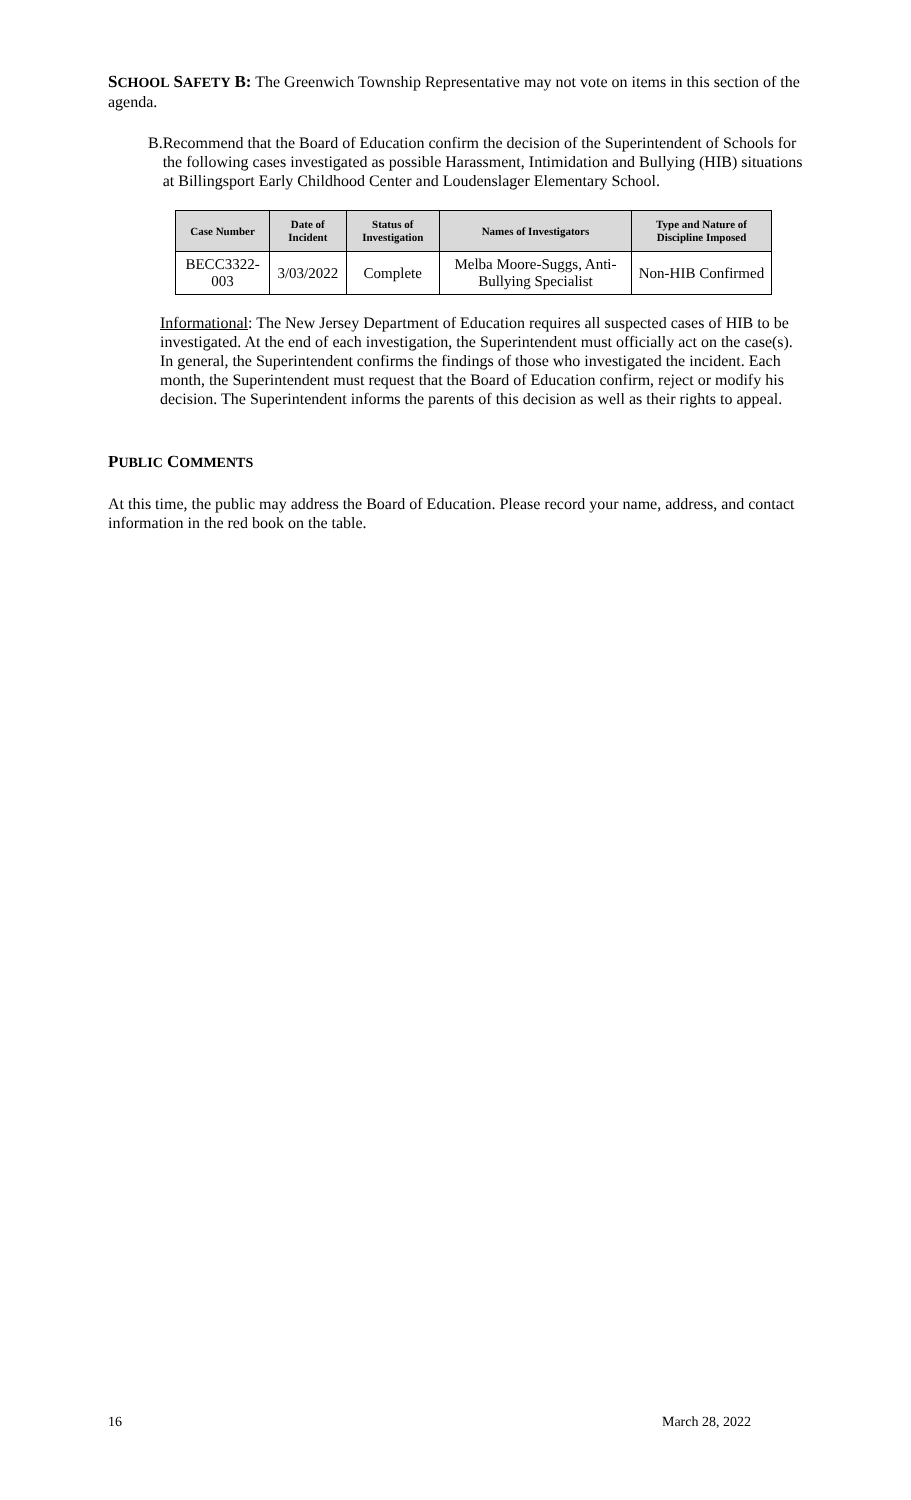SCHOOL SAFETY B: The Greenwich Township Representative may not vote on items in this section of the agenda.
B. Recommend that the Board of Education confirm the decision of the Superintendent of Schools for the following cases investigated as possible Harassment, Intimidation and Bullying (HIB) situations at Billingsport Early Childhood Center and Loudenslager Elementary School.
| Case Number | Date of Incident | Status of Investigation | Names of Investigators | Type and Nature of Discipline Imposed |
| --- | --- | --- | --- | --- |
| BECC3322-003 | 3/03/2022 | Complete | Melba Moore-Suggs, Anti-Bullying Specialist | Non-HIB Confirmed |
Informational: The New Jersey Department of Education requires all suspected cases of HIB to be investigated. At the end of each investigation, the Superintendent must officially act on the case(s). In general, the Superintendent confirms the findings of those who investigated the incident. Each month, the Superintendent must request that the Board of Education confirm, reject or modify his decision. The Superintendent informs the parents of this decision as well as their rights to appeal.
PUBLIC COMMENTS
At this time, the public may address the Board of Education. Please record your name, address, and contact information in the red book on the table.
16 March 28, 2022